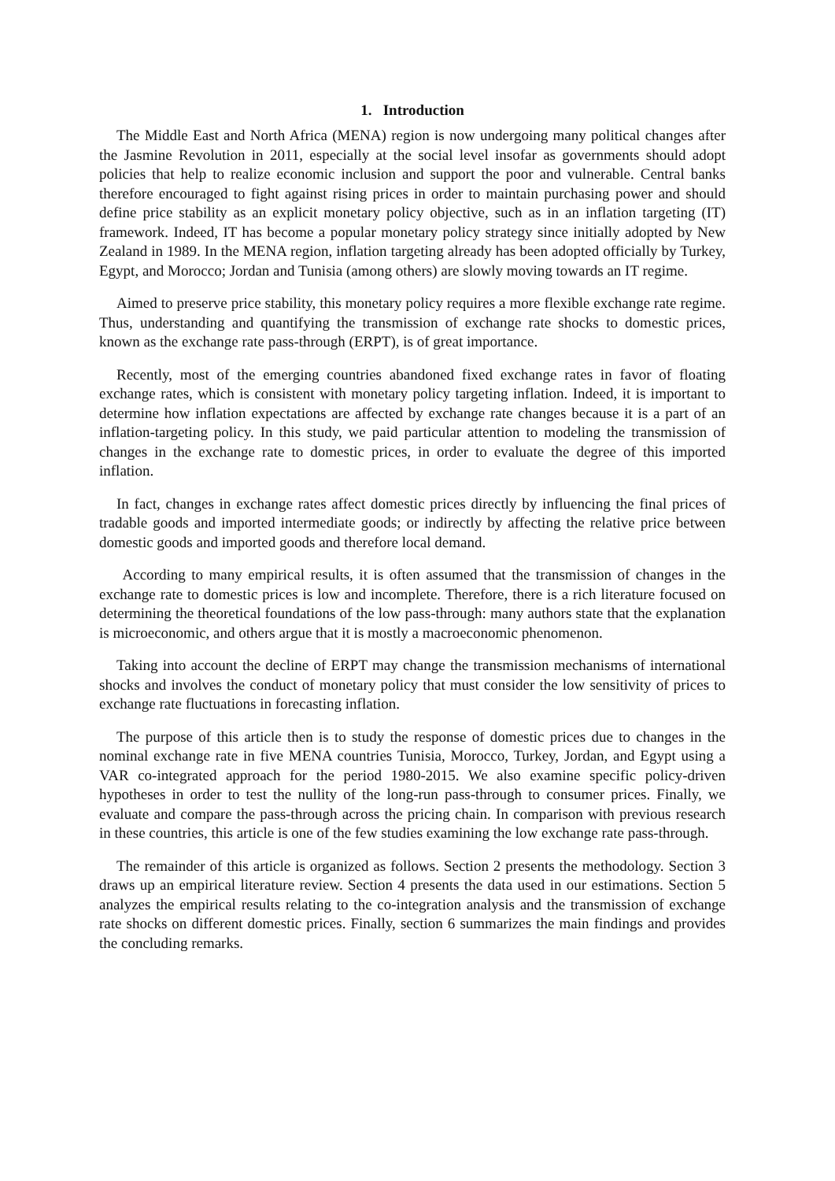1. Introduction
The Middle East and North Africa (MENA) region is now undergoing many political changes after the Jasmine Revolution in 2011, especially at the social level insofar as governments should adopt policies that help to realize economic inclusion and support the poor and vulnerable. Central banks therefore encouraged to fight against rising prices in order to maintain purchasing power and should define price stability as an explicit monetary policy objective, such as in an inflation targeting (IT) framework. Indeed, IT has become a popular monetary policy strategy since initially adopted by New Zealand in 1989. In the MENA region, inflation targeting already has been adopted officially by Turkey, Egypt, and Morocco; Jordan and Tunisia (among others) are slowly moving towards an IT regime.
Aimed to preserve price stability, this monetary policy requires a more flexible exchange rate regime. Thus, understanding and quantifying the transmission of exchange rate shocks to domestic prices, known as the exchange rate pass-through (ERPT), is of great importance.
Recently, most of the emerging countries abandoned fixed exchange rates in favor of floating exchange rates, which is consistent with monetary policy targeting inflation. Indeed, it is important to determine how inflation expectations are affected by exchange rate changes because it is a part of an inflation-targeting policy. In this study, we paid particular attention to modeling the transmission of changes in the exchange rate to domestic prices, in order to evaluate the degree of this imported inflation.
In fact, changes in exchange rates affect domestic prices directly by influencing the final prices of tradable goods and imported intermediate goods; or indirectly by affecting the relative price between domestic goods and imported goods and therefore local demand.
According to many empirical results, it is often assumed that the transmission of changes in the exchange rate to domestic prices is low and incomplete. Therefore, there is a rich literature focused on determining the theoretical foundations of the low pass-through: many authors state that the explanation is microeconomic, and others argue that it is mostly a macroeconomic phenomenon.
Taking into account the decline of ERPT may change the transmission mechanisms of international shocks and involves the conduct of monetary policy that must consider the low sensitivity of prices to exchange rate fluctuations in forecasting inflation.
The purpose of this article then is to study the response of domestic prices due to changes in the nominal exchange rate in five MENA countries Tunisia, Morocco, Turkey, Jordan, and Egypt using a VAR co-integrated approach for the period 1980-2015. We also examine specific policy-driven hypotheses in order to test the nullity of the long-run pass-through to consumer prices. Finally, we evaluate and compare the pass-through across the pricing chain. In comparison with previous research in these countries, this article is one of the few studies examining the low exchange rate pass-through.
The remainder of this article is organized as follows. Section 2 presents the methodology. Section 3 draws up an empirical literature review. Section 4 presents the data used in our estimations. Section 5 analyzes the empirical results relating to the co-integration analysis and the transmission of exchange rate shocks on different domestic prices. Finally, section 6 summarizes the main findings and provides the concluding remarks.